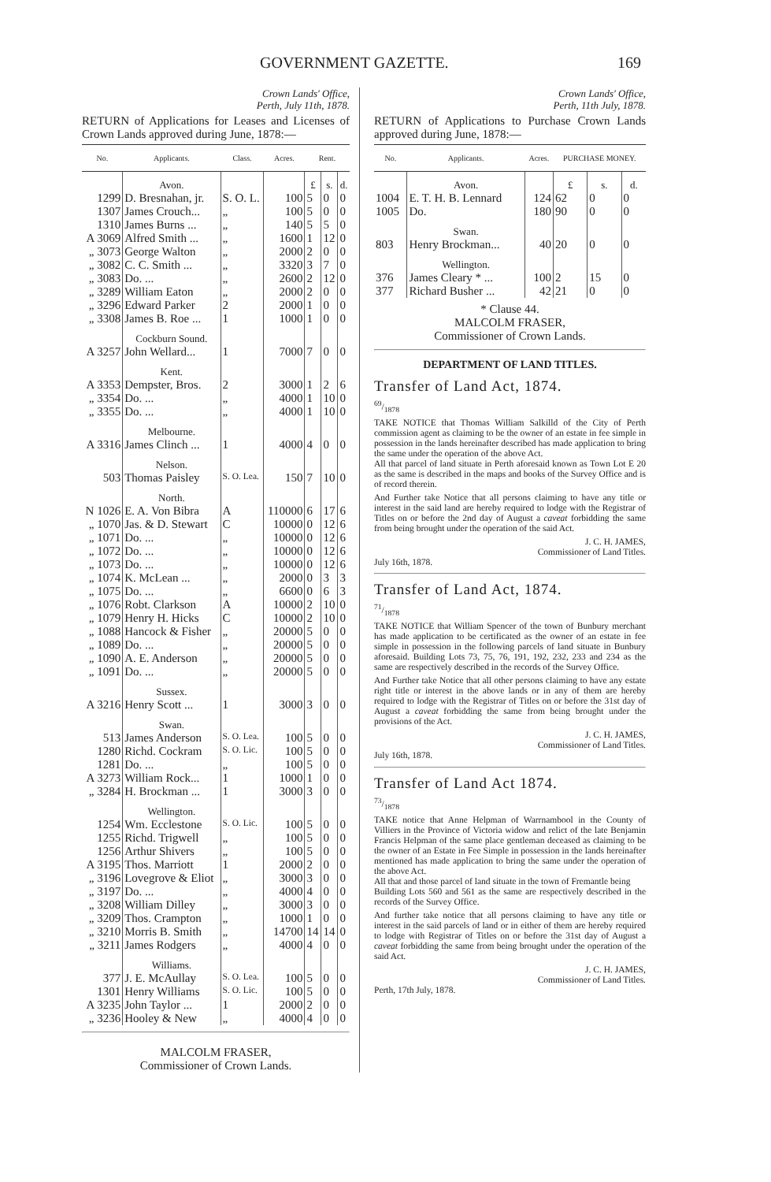GOVERNMENT GAZETTE. 169
Crown Lands' Office,
Perth, July 11th, 1878.
RETURN of Applications for Leases and Licenses of Crown Lands approved during June, 1878:—
| No. | Applicants. | Class. | Acres. | Rent. | | |
| --- | --- | --- | --- | --- | --- | --- |
| | Avon. | | | £ | s. | d. |
| 1299 | D. Bresnahan, jr. | S. O. L. | 100 | 5 | 0 | 0 |
| 1307 | James Crouch... | „ | 100 | 5 | 0 | 0 |
| 1310 | James Burns ... | „ | 140 | 5 | 5 | 0 |
| A 3069 | Alfred Smith ... | „ | 1600 | 1 | 12 | 0 |
| „ 3073 | George Walton | „ | 2000 | 2 | 0 | 0 |
| „ 3082 | C. C. Smith ... | „ | 3320 | 3 | 7 | 0 |
| „ 3083 | Do. ... | „ | 2600 | 2 | 12 | 0 |
| „ 3289 | William Eaton | „ | 2000 | 2 | 0 | 0 |
| „ 3296 | Edward Parker | 2 | 2000 | 1 | 0 | 0 |
| „ 3308 | James B. Roe ... | 1 | 1000 | 1 | 0 | 0 |
| | Cockburn Sound. | | | | | |
| A 3257 | John Wellard... | 1 | 7000 | 7 | 0 | 0 |
| | Kent. | | | | | |
| A 3353 | Dempster, Bros. | 2 | 3000 | 1 | 2 | 6 |
| „ 3354 | Do. ... | „ | 4000 | 1 | 10 | 0 |
| „ 3355 | Do. ... | „ | 4000 | 1 | 10 | 0 |
| | Melbourne. | | | | | |
| A 3316 | James Clinch ... | 1 | 4000 | 4 | 0 | 0 |
| | Nelson. | | | | | |
| 503 | Thomas Paisley | S. O. Lea. | 150 | 7 | 10 | 0 |
| | North. | | | | | |
| N 1026 | E. A. Von Bibra | A | 110000 | 6 | 17 | 6 |
| „ 1070 | Jas. & D. Stewart | C | 10000 | 0 | 12 | 6 |
| „ 1071 | Do. ... | „ | 10000 | 0 | 12 | 6 |
| „ 1072 | Do. ... | „ | 10000 | 0 | 12 | 6 |
| „ 1073 | Do. ... | „ | 10000 | 0 | 12 | 6 |
| „ 1074 | K. McLean ... | „ | 2000 | 0 | 3 | 3 |
| „ 1075 | Do. ... | „ | 6600 | 0 | 6 | 3 |
| „ 1076 | Robt. Clarkson | A | 10000 | 2 | 10 | 0 |
| „ 1079 | Henry H. Hicks | C | 10000 | 2 | 10 | 0 |
| „ 1088 | Hancock & Fisher | „ | 20000 | 5 | 0 | 0 |
| „ 1089 | Do. ... | „ | 20000 | 5 | 0 | 0 |
| „ 1090 | A. E. Anderson | „ | 20000 | 5 | 0 | 0 |
| „ 1091 | Do. ... | „ | 20000 | 5 | 0 | 0 |
| | Sussex. | | | | | |
| A 3216 | Henry Scott ... | 1 | 3000 | 3 | 0 | 0 |
| | Swan. | | | | | |
| 513 | James Anderson | S. O. Lea. | 100 | 5 | 0 | 0 |
| 1280 | Richd. Cockram | S. O. Lic. | 100 | 5 | 0 | 0 |
| 1281 | Do. ... | „ | 100 | 5 | 0 | 0 |
| A 3273 | William Rock... | 1 | 1000 | 1 | 0 | 0 |
| „ 3284 | H. Brockman ... | 1 | 3000 | 3 | 0 | 0 |
| | Wellington. | | | | | |
| 1254 | Wm. Ecclestone | S. O. Lic. | 100 | 5 | 0 | 0 |
| 1255 | Richd. Trigwell | „ | 100 | 5 | 0 | 0 |
| 1256 | Arthur Shivers | „ | 100 | 5 | 0 | 0 |
| A 3195 | Thos. Marriott | 1 | 2000 | 2 | 0 | 0 |
| „ 3196 | Lovegrove & Eliot | „ | 3000 | 3 | 0 | 0 |
| „ 3197 | Do. ... | „ | 4000 | 4 | 0 | 0 |
| „ 3208 | William Dilley | „ | 3000 | 3 | 0 | 0 |
| „ 3209 | Thos. Crampton | „ | 1000 | 1 | 0 | 0 |
| „ 3210 | Morris B. Smith | „ | 14700 | 14 | 14 | 0 |
| „ 3211 | James Rodgers | „ | 4000 | 4 | 0 | 0 |
| | Williams. | | | | | |
| 377 | J. E. McAullay | S. O. Lea. | 100 | 5 | 0 | 0 |
| 1301 | Henry Williams | S. O. Lic. | 100 | 5 | 0 | 0 |
| A 3235 | John Taylor ... | 1 | 2000 | 2 | 0 | 0 |
| „ 3236 | Hooley & New | „ | 4000 | 4 | 0 | 0 |
MALCOLM FRASER,
Commissioner of Crown Lands.
Crown Lands' Office,
Perth, 11th July, 1878.
RETURN of Applications to Purchase Crown Lands approved during June, 1878:—
| No. | Applicants. | Acres. | PURCHASE MONEY. | | |
| --- | --- | --- | --- | --- | --- |
| | Avon. | | £ | s. | d. |
| 1004 | E. T. H. B. Lennard | 124 | 62 | 0 | 0 |
| 1005 | Do. | 180 | 90 | 0 | 0 |
| | Swan. | | | | |
| 803 | Henry Brockman... | 40 | 20 | 0 | 0 |
| | Wellington. | | | | |
| 376 | James Cleary * ... | 100 | 2 | 15 | 0 |
| 377 | Richard Busher ... | 42 | 21 | 0 | 0 |
* Clause 44.
MALCOLM FRASER,
Commissioner of Crown Lands.
DEPARTMENT OF LAND TITLES.
Transfer of Land Act, 1874.
69/1878
TAKE NOTICE that Thomas William Salkilld of the City of Perth commission agent as claiming to be the owner of an estate in fee simple in possession in the lands hereinafter described has made application to bring the same under the operation of the above Act.
All that parcel of land situate in Perth aforesaid known as Town Lot E 20 as the same is described in the maps and books of the Survey Office and is of record therein.
And Further take Notice that all persons claiming to have any title or interest in the said land are hereby required to lodge with the Registrar of Titles on or before the 2nd day of August a caveat forbidding the same from being brought under the operation of the said Act.
J. C. H. JAMES,
Commissioner of Land Titles.
July 16th, 1878.
Transfer of Land Act, 1874.
71/1878
TAKE NOTICE that William Spencer of the town of Bunbury merchant has made application to be certificated as the owner of an estate in fee simple in possession in the following parcels of land situate in Bunbury aforesaid. Building Lots 73, 75, 76, 191, 192, 232, 233 and 234 as the same are respectively described in the records of the Survey Office.
And Further take Notice that all other persons claiming to have any estate right title or interest in the above lands or in any of them are hereby required to lodge with the Registrar of Titles on or before the 31st day of August a caveat forbidding the same from being brought under the provisions of the Act.
J. C. H. JAMES,
Commissioner of Land Titles.
July 16th, 1878.
Transfer of Land Act 1874.
73/1878
TAKE notice that Anne Helpman of Warrnambool in the County of Villiers in the Province of Victoria widow and relict of the late Benjamin Francis Helpman of the same place gentleman deceased as claiming to be the owner of an Estate in Fee Simple in possession in the lands hereinafter mentioned has made application to bring the same under the operation of the above Act.
All that and those parcel of land situate in the town of Fremantle being
Building Lots 560 and 561 as the same are respectively described in the records of the Survey Office.
And further take notice that all persons claiming to have any title or interest in the said parcels of land or in either of them are hereby required to lodge with Registrar of Titles on or before the 31st day of August a caveat forbidding the same from being brought under the operation of the said Act.
J. C. H. JAMES,
Commissioner of Land Titles.
Perth, 17th July, 1878.